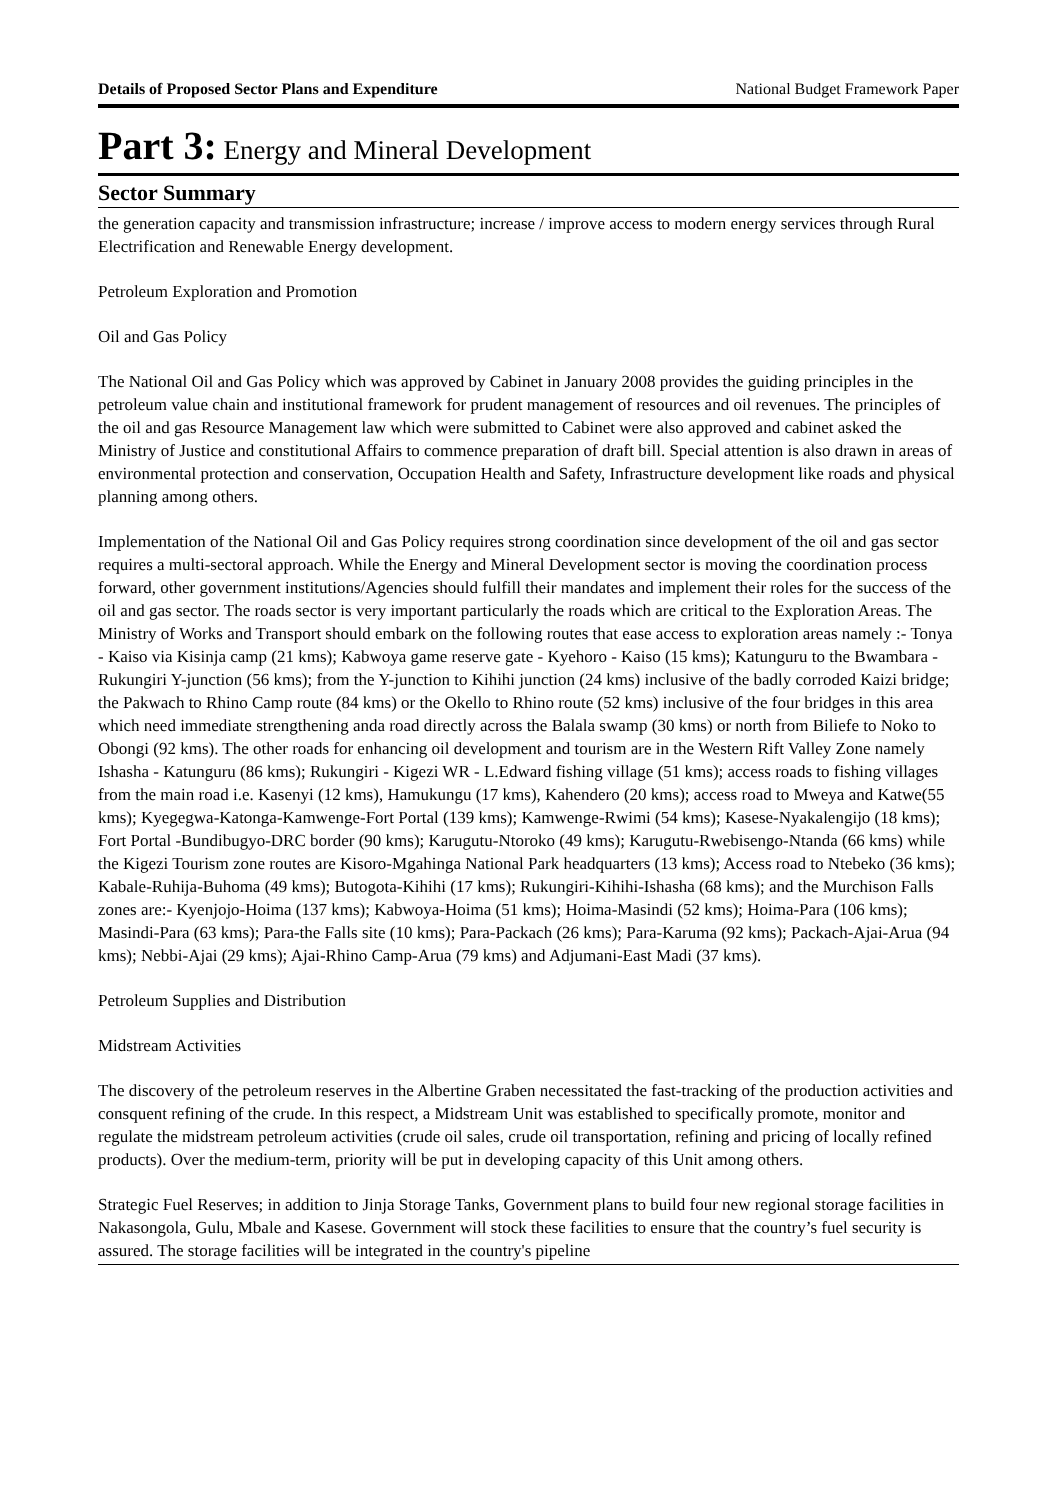Details of Proposed Sector Plans and Expenditure National Budget Framework Paper
Part 3: Energy and Mineral Development
Sector Summary
the generation capacity and transmission infrastructure; increase / improve access to modern energy services through Rural Electrification and Renewable Energy development.
Petroleum Exploration and Promotion
Oil and Gas Policy
The National Oil and Gas Policy which was approved by Cabinet in January 2008 provides the guiding principles in the petroleum value chain and institutional framework for prudent management of resources and oil revenues. The principles of the oil and gas Resource Management law which were submitted to Cabinet were also approved and cabinet asked the Ministry of Justice and constitutional Affairs to commence preparation of draft bill. Special attention is also drawn in areas of environmental protection and conservation, Occupation Health and Safety, Infrastructure development like roads and physical planning among others.
Implementation of the National Oil and Gas Policy requires strong coordination since development of the oil and gas sector requires a multi-sectoral approach. While the Energy and Mineral Development sector is moving the coordination process forward, other government institutions/Agencies should fulfill their mandates and implement their roles for the success of the oil and gas sector. The roads sector is very important particularly the roads which are critical to the Exploration Areas. The Ministry of Works and Transport should embark on the following routes that ease access to exploration areas namely :- Tonya - Kaiso via Kisinja camp (21 kms); Kabwoya game reserve gate - Kyehoro - Kaiso (15 kms); Katunguru to the Bwambara - Rukungiri Y-junction (56 kms); from the Y-junction to Kihihi junction (24 kms) inclusive of the badly corroded Kaizi bridge; the Pakwach to Rhino Camp route (84 kms) or the Okello to Rhino route (52 kms) inclusive of the four bridges in this area which need immediate strengthening anda road directly across the Balala swamp (30 kms) or north from Biliefe to Noko to Obongi (92 kms). The other roads for enhancing oil development and tourism are in the Western Rift Valley Zone namely Ishasha - Katunguru (86 kms); Rukungiri - Kigezi WR - L.Edward fishing village (51 kms); access roads to fishing villages from the main road i.e. Kasenyi (12 kms), Hamukungu (17 kms), Kahendero (20 kms); access road to Mweya and Katwe(55 kms); Kyegegwa-Katonga-Kamwenge-Fort Portal (139 kms); Kamwenge-Rwimi (54 kms); Kasese-Nyakalengijo (18 kms); Fort Portal -Bundibugyo-DRC border (90 kms); Karugutu-Ntoroko (49 kms); Karugutu-Rwebisengo-Ntanda (66 kms) while the Kigezi Tourism zone routes are Kisoro-Mgahinga National Park headquarters (13 kms); Access road to Ntebeko (36 kms); Kabale-Ruhija-Buhoma (49 kms); Butogota-Kihihi (17 kms); Rukungiri-Kihihi-Ishasha (68 kms); and the Murchison Falls zones are:- Kyenjojo-Hoima (137 kms); Kabwoya-Hoima (51 kms); Hoima-Masindi (52 kms); Hoima-Para (106 kms); Masindi-Para (63 kms); Para-the Falls site (10 kms); Para-Packach (26 kms); Para-Karuma (92 kms); Packach-Ajai-Arua (94 kms); Nebbi-Ajai (29 kms); Ajai-Rhino Camp-Arua (79 kms) and Adjumani-East Madi (37 kms).
Petroleum Supplies and Distribution
Midstream Activities
The discovery of the petroleum reserves in the Albertine Graben necessitated the fast-tracking of the production activities and consquent refining of the crude. In this respect, a Midstream Unit was established to specifically promote, monitor and regulate the midstream petroleum activities (crude oil sales, crude oil transportation, refining and pricing of locally refined products). Over the medium-term, priority will be put in developing capacity of this Unit among others.
Strategic Fuel Reserves; in addition to Jinja Storage Tanks, Government plans to build four new regional storage facilities in Nakasongola, Gulu, Mbale and Kasese. Government will stock these facilities to ensure that the country’s fuel security is assured. The storage facilities will be integrated in the country's pipeline